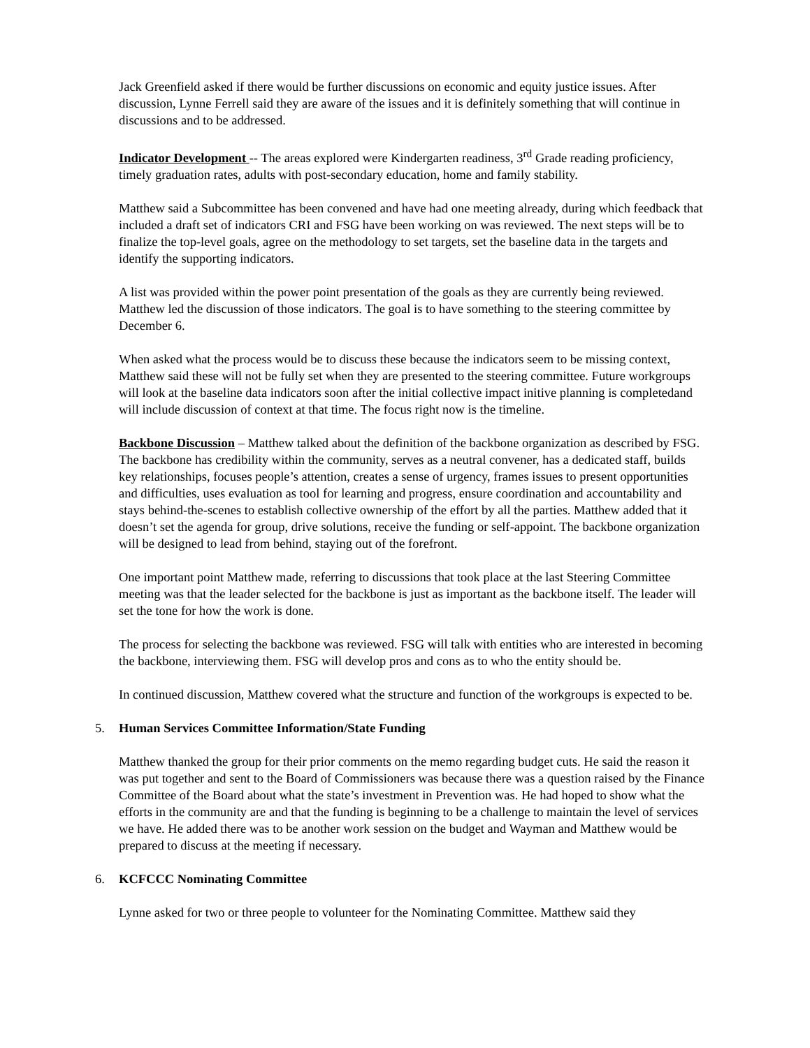Jack Greenfield asked if there would be further discussions on economic and equity justice issues. After discussion, Lynne Ferrell said they are aware of the issues and it is definitely something that will continue in discussions and to be addressed.
Indicator Development -- The areas explored were Kindergarten readiness, 3<sup>rd</sup> Grade reading proficiency, timely graduation rates, adults with post-secondary education, home and family stability.
Matthew said a Subcommittee has been convened and have had one meeting already, during which feedback that included a draft set of indicators CRI and FSG have been working on was reviewed. The next steps will be to finalize the top-level goals, agree on the methodology to set targets, set the baseline data in the targets and identify the supporting indicators.
A list was provided within the power point presentation of the goals as they are currently being reviewed. Matthew led the discussion of those indicators. The goal is to have something to the steering committee by December 6.
When asked what the process would be to discuss these because the indicators seem to be missing context, Matthew said these will not be fully set when they are presented to the steering committee. Future workgroups will look at the baseline data indicators soon after the initial collective impact initive planning is completedand will include discussion of context at that time. The focus right now is the timeline.
Backbone Discussion – Matthew talked about the definition of the backbone organization as described by FSG. The backbone has credibility within the community, serves as a neutral convener, has a dedicated staff, builds key relationships, focuses people’s attention, creates a sense of urgency, frames issues to present opportunities and difficulties, uses evaluation as tool for learning and progress, ensure coordination and accountability and stays behind-the-scenes to establish collective ownership of the effort by all the parties. Matthew added that it doesn’t set the agenda for group, drive solutions, receive the funding or self-appoint. The backbone organization will be designed to lead from behind, staying out of the forefront.
One important point Matthew made, referring to discussions that took place at the last Steering Committee meeting was that the leader selected for the backbone is just as important as the backbone itself. The leader will set the tone for how the work is done.
The process for selecting the backbone was reviewed. FSG will talk with entities who are interested in becoming the backbone, interviewing them. FSG will develop pros and cons as to who the entity should be.
In continued discussion, Matthew covered what the structure and function of the workgroups is expected to be.
5. Human Services Committee Information/State Funding
Matthew thanked the group for their prior comments on the memo regarding budget cuts. He said the reason it was put together and sent to the Board of Commissioners was because there was a question raised by the Finance Committee of the Board about what the state’s investment in Prevention was. He had hoped to show what the efforts in the community are and that the funding is beginning to be a challenge to maintain the level of services we have. He added there was to be another work session on the budget and Wayman and Matthew would be prepared to discuss at the meeting if necessary.
6. KCFCCC Nominating Committee
Lynne asked for two or three people to volunteer for the Nominating Committee. Matthew said they